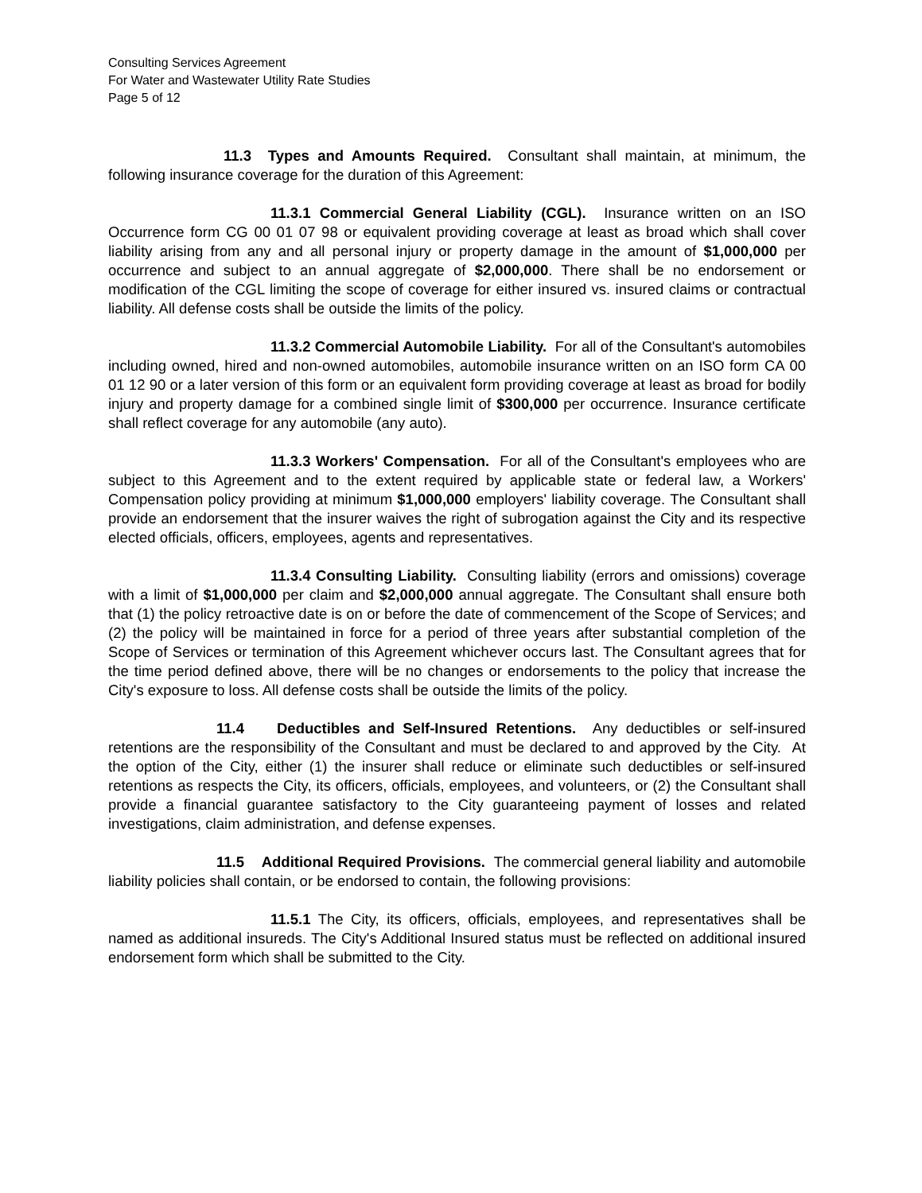Consulting Services Agreement
For Water and Wastewater Utility Rate Studies
Page 5 of 12
11.3 Types and Amounts Required. Consultant shall maintain, at minimum, the following insurance coverage for the duration of this Agreement:
11.3.1 Commercial General Liability (CGL). Insurance written on an ISO Occurrence form CG 00 01 07 98 or equivalent providing coverage at least as broad which shall cover liability arising from any and all personal injury or property damage in the amount of $1,000,000 per occurrence and subject to an annual aggregate of $2,000,000. There shall be no endorsement or modification of the CGL limiting the scope of coverage for either insured vs. insured claims or contractual liability. All defense costs shall be outside the limits of the policy.
11.3.2 Commercial Automobile Liability. For all of the Consultant's automobiles including owned, hired and non-owned automobiles, automobile insurance written on an ISO form CA 00 01 12 90 or a later version of this form or an equivalent form providing coverage at least as broad for bodily injury and property damage for a combined single limit of $300,000 per occurrence. Insurance certificate shall reflect coverage for any automobile (any auto).
11.3.3 Workers' Compensation. For all of the Consultant's employees who are subject to this Agreement and to the extent required by applicable state or federal law, a Workers' Compensation policy providing at minimum $1,000,000 employers' liability coverage. The Consultant shall provide an endorsement that the insurer waives the right of subrogation against the City and its respective elected officials, officers, employees, agents and representatives.
11.3.4 Consulting Liability. Consulting liability (errors and omissions) coverage with a limit of $1,000,000 per claim and $2,000,000 annual aggregate. The Consultant shall ensure both that (1) the policy retroactive date is on or before the date of commencement of the Scope of Services; and (2) the policy will be maintained in force for a period of three years after substantial completion of the Scope of Services or termination of this Agreement whichever occurs last. The Consultant agrees that for the time period defined above, there will be no changes or endorsements to the policy that increase the City's exposure to loss. All defense costs shall be outside the limits of the policy.
11.4 Deductibles and Self-Insured Retentions. Any deductibles or self-insured retentions are the responsibility of the Consultant and must be declared to and approved by the City. At the option of the City, either (1) the insurer shall reduce or eliminate such deductibles or self-insured retentions as respects the City, its officers, officials, employees, and volunteers, or (2) the Consultant shall provide a financial guarantee satisfactory to the City guaranteeing payment of losses and related investigations, claim administration, and defense expenses.
11.5 Additional Required Provisions. The commercial general liability and automobile liability policies shall contain, or be endorsed to contain, the following provisions:
11.5.1 The City, its officers, officials, employees, and representatives shall be named as additional insureds. The City's Additional Insured status must be reflected on additional insured endorsement form which shall be submitted to the City.